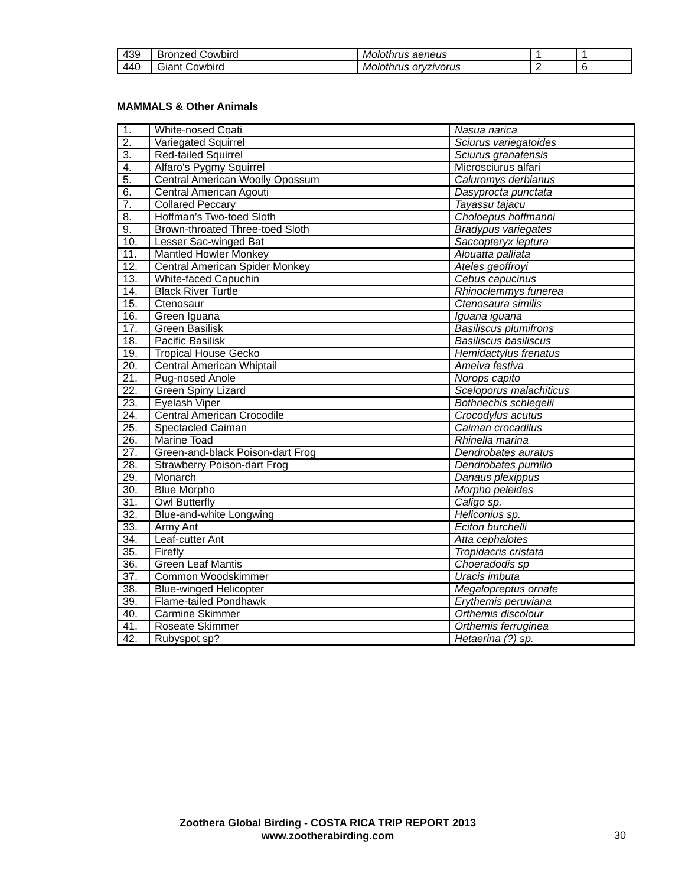| 439 | Bronzed Cowbird | Molothrus aeneus | 1 | 1 |
| 440 | Giant Cowbird | Molothrus oryzivorus | 2 | 6 |
MAMMALS & Other Animals
| 1. | White-nosed Coati | Nasua narica |
| 2. | Variegated Squirrel | Sciurus variegatoides |
| 3. | Red-tailed Squirrel | Sciurus granatensis |
| 4. | Alfaro's Pygmy Squirrel | Microsciurus alfari |
| 5. | Central American Woolly Opossum | Caluromys derbianus |
| 6. | Central American Agouti | Dasyprocta punctata |
| 7. | Collared Peccary | Tayassu tajacu |
| 8. | Hoffman’s Two-toed Sloth | Choloepus hoffmanni |
| 9. | Brown-throated Three-toed Sloth | Bradypus variegates |
| 10. | Lesser Sac-winged Bat | Saccopteryx leptura |
| 11. | Mantled Howler Monkey | Alouatta palliata |
| 12. | Central American Spider Monkey | Ateles geoffroyi |
| 13. | White-faced Capuchin | Cebus capucinus |
| 14. | Black River Turtle | Rhinoclemmys funerea |
| 15. | Ctenosaur | Ctenosaura similis |
| 16. | Green Iguana | Iguana iguana |
| 17. | Green Basilisk | Basiliscus plumifrons |
| 18. | Pacific Basilisk | Basiliscus basiliscus |
| 19. | Tropical House Gecko | Hemidactylus frenatus |
| 20. | Central American Whiptail | Ameiva festiva |
| 21. | Pug-nosed Anole | Norops capito |
| 22. | Green Spiny Lizard | Sceloporus malachiticus |
| 23. | Eyelash Viper | Bothriechis schlegelii |
| 24. | Central American Crocodile | Crocodylus acutus |
| 25. | Spectacled Caiman | Caiman crocadilus |
| 26. | Marine Toad | Rhinella marina |
| 27. | Green-and-black Poison-dart Frog | Dendrobates auratus |
| 28. | Strawberry Poison-dart Frog | Dendrobates pumilio |
| 29. | Monarch | Danaus plexippus |
| 30. | Blue Morpho | Morpho peleides |
| 31. | Owl Butterfly | Caligo sp. |
| 32. | Blue-and-white Longwing | Heliconius sp. |
| 33. | Army Ant | Eciton burchelli |
| 34. | Leaf-cutter Ant | Atta cephalotes |
| 35. | Firefly | Tropidacris cristata |
| 36. | Green Leaf Mantis | Choeradodis sp |
| 37. | Common Woodskimmer | Uracis imbuta |
| 38. | Blue-winged Helicopter | Megalopreptus ornate |
| 39. | Flame-tailed Pondhawk | Erythemis peruviana |
| 40. | Carmine Skimmer | Orthemis discolour |
| 41. | Roseate Skimmer | Orthemis ferruginea |
| 42. | Rubyspot sp? | Hetaerina (?) sp. |
Zoothera Global Birding - COSTA RICA TRIP REPORT 2013
www.zootherabirding.com
30